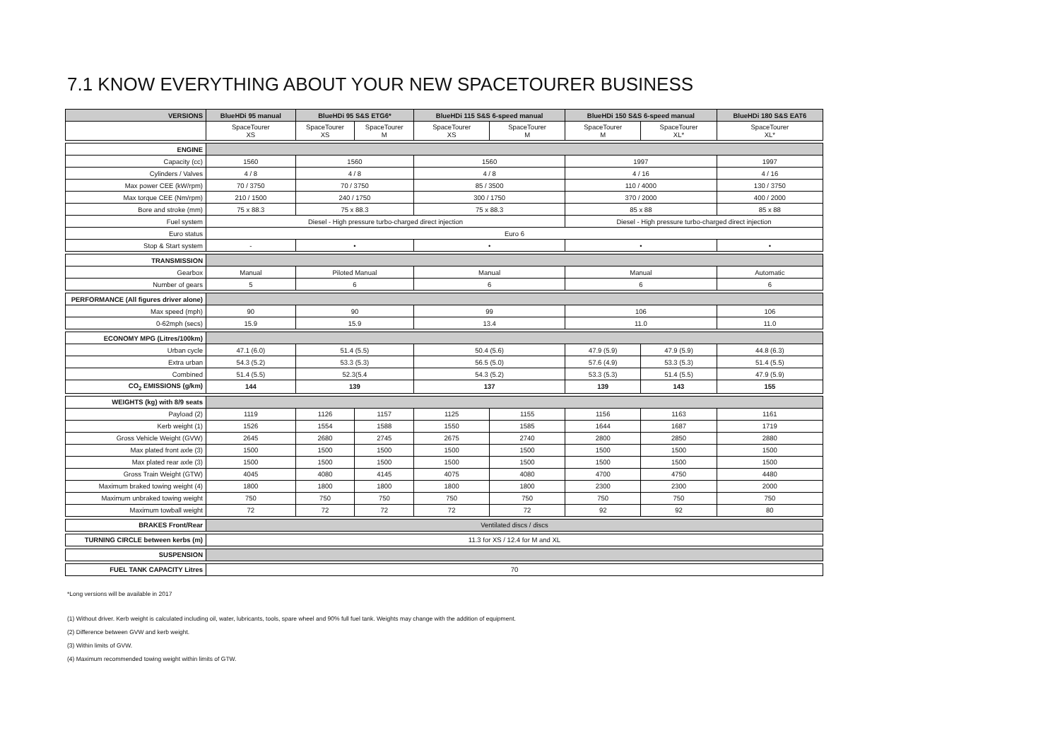7.1 KNOW EVERYTHING ABOUT YOUR NEW SPACETOURER BUSINESS
| VERSIONS | BlueHDi 95 manual | BlueHDi 95 S&S ETG6* | | BlueHDi 115 S&S 6-speed manual | | BlueHDi 150 S&S 6-speed manual | | BlueHDi 180 S&S EAT6 |
| --- | --- | --- | --- | --- | --- | --- | --- | --- |
| | SpaceTourer XS | SpaceTourer XS | SpaceTourer M | SpaceTourer XS | SpaceTourer M | SpaceTourer M | SpaceTourer XL* | SpaceTourer XL* |
| ENGINE | | | | | | | | |
| Capacity (cc) | 1560 | 1560 | | 1560 | | 1997 | | 1997 |
| Cylinders / Valves | 4 / 8 | 4 / 8 | | 4 / 8 | | 4 / 16 | | 4 / 16 |
| Max power CEE (kW/rpm) | 70 / 3750 | 70 / 3750 | | 85 / 3500 | | 110 / 4000 | | 130 / 3750 |
| Max torque CEE (Nm/rpm) | 210 / 1500 | 240 / 1750 | | 300 / 1750 | | 370 / 2000 | | 400 / 2000 |
| Bore and stroke (mm) | 75 x 88.3 | 75 x 88.3 | | 75 x 88.3 | | 85 x 88 | | 85 x 88 |
| Fuel system | Diesel - High pressure turbo-charged direct injection | | | | | Diesel - High pressure turbo-charged direct injection | | |
| Euro status | Euro 6 | | | | | | | |
| Stop & Start system | - | • | | • | | • | | • |
| TRANSMISSION | | | | | | | | |
| Gearbox | Manual | Piloted Manual | | Manual | | Manual | | Automatic |
| Number of gears | 5 | 6 | | 6 | | 6 | | 6 |
| PERFORMANCE (All figures driver alone) | | | | | | | | |
| Max speed (mph) | 90 | 90 | | 99 | | 106 | | 106 |
| 0-62mph (secs) | 15.9 | 15.9 | | 13.4 | | 11.0 | | 11.0 |
| ECONOMY MPG (Litres/100km) | | | | | | | | |
| Urban cycle | 47.1 (6.0) | 51.4 (5.5) | | 50.4 (5.6) | | 47.9 (5.9) | 47.9 (5.9) | 44.8 (6.3) |
| Extra urban | 54.3 (5.2) | 53.3 (5.3) | | 56.5 (5.0) | | 57.6 (4.9) | 53.3 (5.3) | 51.4 (5.5) |
| Combined | 51.4 (5.5) | 52.3(5.4 | | 54.3 (5.2) | | 53.3 (5.3) | 51.4 (5.5) | 47.9 (5.9) |
| CO<sub>2</sub> EMISSIONS (g/km) | 144 | 139 | | 137 | | 139 | 143 | 155 |
| WEIGHTS (kg) with 8/9 seats | | | | | | | | |
| Payload (2) | 1119 | 1126 | 1157 | 1125 | 1155 | 1156 | 1163 | 1161 |
| Kerb weight (1) | 1526 | 1554 | 1588 | 1550 | 1585 | 1644 | 1687 | 1719 |
| Gross Vehicle Weight (GVW) | 2645 | 2680 | 2745 | 2675 | 2740 | 2800 | 2850 | 2880 |
| Max plated front axle (3) | 1500 | 1500 | 1500 | 1500 | 1500 | 1500 | 1500 | 1500 |
| Max plated rear axle (3) | 1500 | 1500 | 1500 | 1500 | 1500 | 1500 | 1500 | 1500 |
| Gross Train Weight (GTW) | 4045 | 4080 | 4145 | 4075 | 4080 | 4700 | 4750 | 4480 |
| Maximum braked towing weight (4) | 1800 | 1800 | 1800 | 1800 | 1800 | 2300 | 2300 | 2000 |
| Maximum unbraked towing weight | 750 | 750 | 750 | 750 | 750 | 750 | 750 | 750 |
| Maximum towball weight | 72 | 72 | 72 | 72 | 72 | 92 | 92 | 80 |
| BRAKES Front/Rear | Ventilated discs / discs | | | | | | | |
| TURNING CIRCLE between kerbs (m) | 11.3 for XS / 12.4 for M and XL | | | | | | | |
| SUSPENSION | | | | | | | | |
| FUEL TANK CAPACITY Litres | 70 | | | | | | | |
*Long versions will be available in 2017
(1) Without driver. Kerb weight is calculated including oil, water, lubricants, tools, spare wheel and 90% full fuel tank. Weights may change with the addition of equipment.
(2) Difference between GVW and kerb weight.
(3) Within limits of GVW.
(4) Maximum recommended towing weight within limits of GTW.